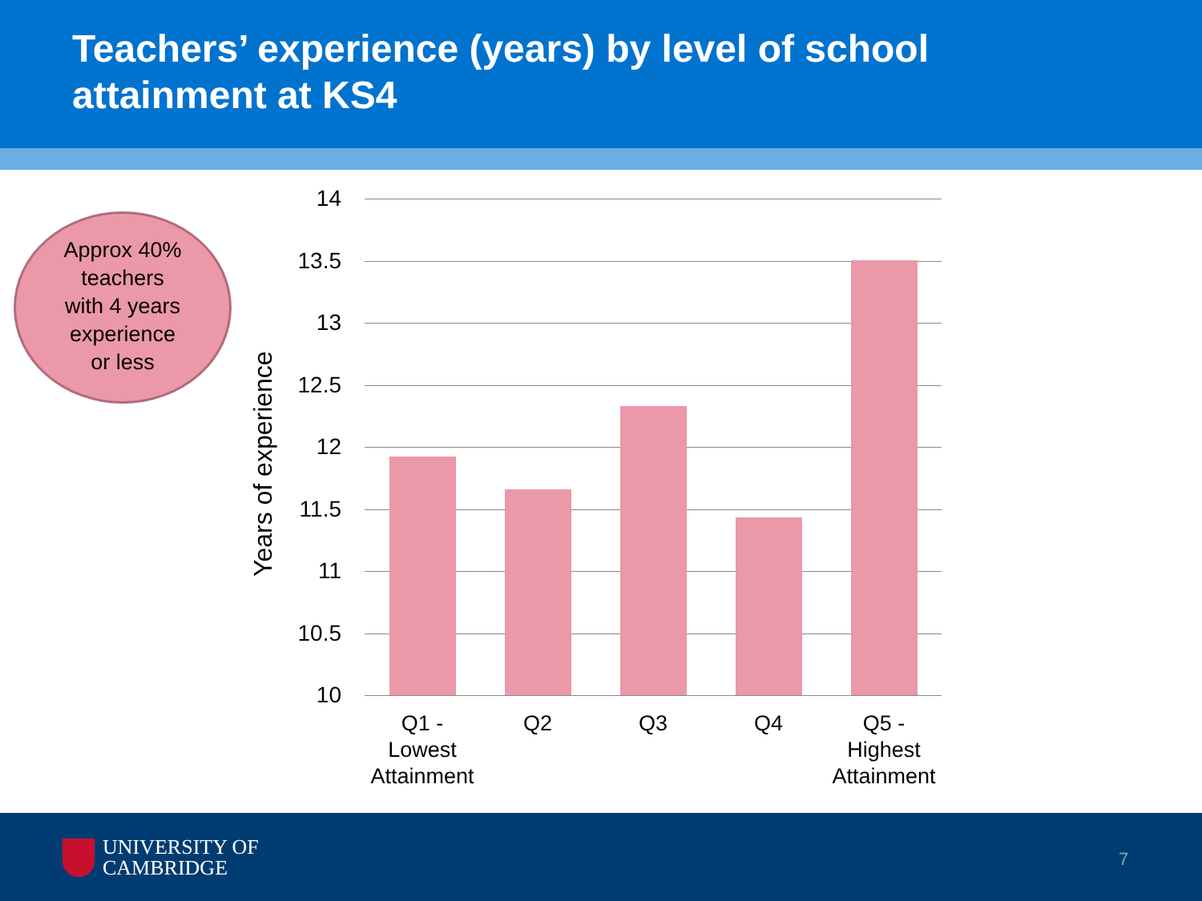Teachers’ experience (years) by level of school attainment at KS4
Approx 40%
teachers
with 4 years
experience
or less
Years of experience
14
13.5
13
12.5
12
11.5
11
10.5
10
Q1 -
Lowest
Attainment
Q2 Q3 Q4
Q5 -
Highest
Attainment
UNIVERSITY OF
CAMBRIDGE
7